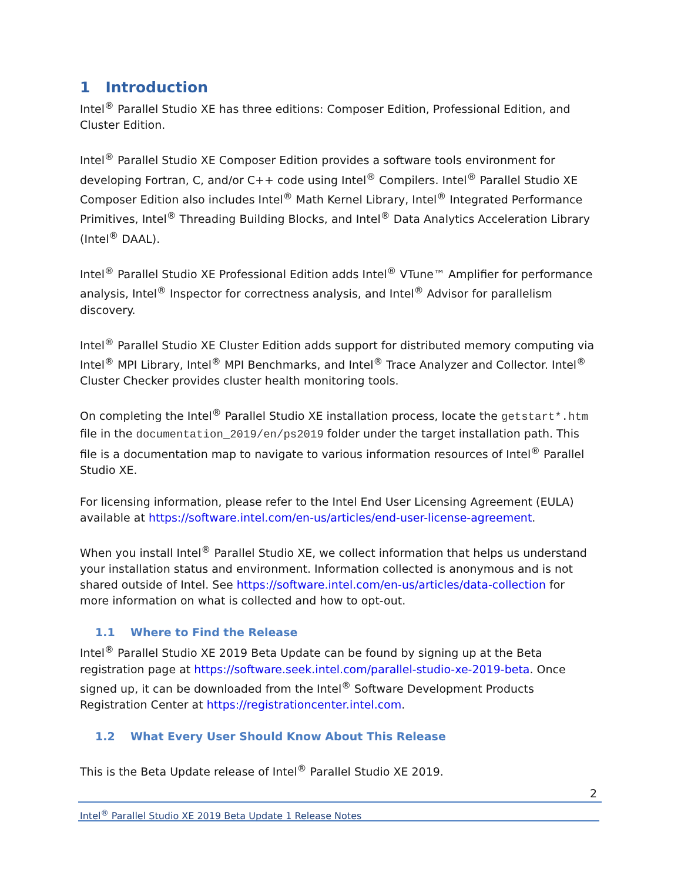1 Introduction
Intel<sup>®</sup> Parallel Studio XE has three editions: Composer Edition, Professional Edition, and Cluster Edition.
Intel<sup>®</sup> Parallel Studio XE Composer Edition provides a software tools environment for developing Fortran, C, and/or C++ code using Intel<sup>®</sup> Compilers. Intel<sup>®</sup> Parallel Studio XE Composer Edition also includes Intel<sup>®</sup> Math Kernel Library, Intel<sup>®</sup> Integrated Performance Primitives, Intel<sup>®</sup> Threading Building Blocks, and Intel<sup>®</sup> Data Analytics Acceleration Library (Intel<sup>®</sup> DAAL).
Intel<sup>®</sup> Parallel Studio XE Professional Edition adds Intel<sup>®</sup> VTune™ Amplifier for performance analysis, Intel<sup>®</sup> Inspector for correctness analysis, and Intel<sup>®</sup> Advisor for parallelism discovery.
Intel<sup>®</sup> Parallel Studio XE Cluster Edition adds support for distributed memory computing via Intel<sup>®</sup> MPI Library, Intel<sup>®</sup> MPI Benchmarks, and Intel<sup>®</sup> Trace Analyzer and Collector. Intel<sup>®</sup> Cluster Checker provides cluster health monitoring tools.
On completing the Intel<sup>®</sup> Parallel Studio XE installation process, locate the getstart*.htm file in the documentation_2019/en/ps2019 folder under the target installation path. This file is a documentation map to navigate to various information resources of Intel<sup>®</sup> Parallel Studio XE.
For licensing information, please refer to the Intel End User Licensing Agreement (EULA) available at https://software.intel.com/en-us/articles/end-user-license-agreement.
When you install Intel<sup>®</sup> Parallel Studio XE, we collect information that helps us understand your installation status and environment. Information collected is anonymous and is not shared outside of Intel. See https://software.intel.com/en-us/articles/data-collection for more information on what is collected and how to opt-out.
1.1 Where to Find the Release
Intel<sup>®</sup> Parallel Studio XE 2019 Beta Update can be found by signing up at the Beta registration page at https://software.seek.intel.com/parallel-studio-xe-2019-beta. Once signed up, it can be downloaded from the Intel<sup>®</sup> Software Development Products Registration Center at https://registrationcenter.intel.com.
1.2 What Every User Should Know About This Release
This is the Beta Update release of Intel<sup>®</sup> Parallel Studio XE 2019.
2
Intel<sup>®</sup> Parallel Studio XE 2019 Beta Update 1 Release Notes